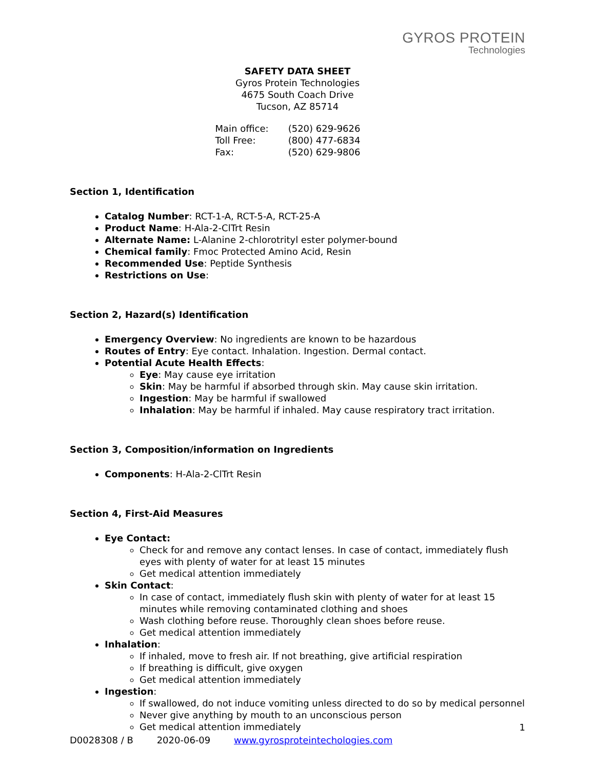GYROS PROTEIN
Technologies
SAFETY DATA SHEET
Gyros Protein Technologies
4675 South Coach Drive
Tucson, AZ 85714
| Main office: | (520) 629-9626 |
| Toll Free: | (800) 477-6834 |
| Fax: | (520) 629-9806 |
Section 1, Identification
Catalog Number: RCT-1-A, RCT-5-A, RCT-25-A
Product Name: H-Ala-2-ClTrt Resin
Alternate Name: L-Alanine 2-chlorotrityl ester polymer-bound
Chemical family: Fmoc Protected Amino Acid, Resin
Recommended Use: Peptide Synthesis
Restrictions on Use:
Section 2, Hazard(s) Identification
Emergency Overview: No ingredients are known to be hazardous
Routes of Entry: Eye contact. Inhalation. Ingestion. Dermal contact.
Potential Acute Health Effects:
Eye: May cause eye irritation
Skin: May be harmful if absorbed through skin. May cause skin irritation.
Ingestion: May be harmful if swallowed
Inhalation: May be harmful if inhaled. May cause respiratory tract irritation.
Section 3, Composition/information on Ingredients
Components: H-Ala-2-ClTrt Resin
Section 4, First-Aid Measures
Eye Contact:
Check for and remove any contact lenses. In case of contact, immediately flush eyes with plenty of water for at least 15 minutes
Get medical attention immediately
Skin Contact:
In case of contact, immediately flush skin with plenty of water for at least 15 minutes while removing contaminated clothing and shoes
Wash clothing before reuse. Thoroughly clean shoes before reuse.
Get medical attention immediately
Inhalation:
If inhaled, move to fresh air. If not breathing, give artificial respiration
If breathing is difficult, give oxygen
Get medical attention immediately
Ingestion:
If swallowed, do not induce vomiting unless directed to do so by medical personnel
Never give anything by mouth to an unconscious person
Get medical attention immediately
1
D0028308 / B 2020-06-09 www.gyrosproteintechologies.com